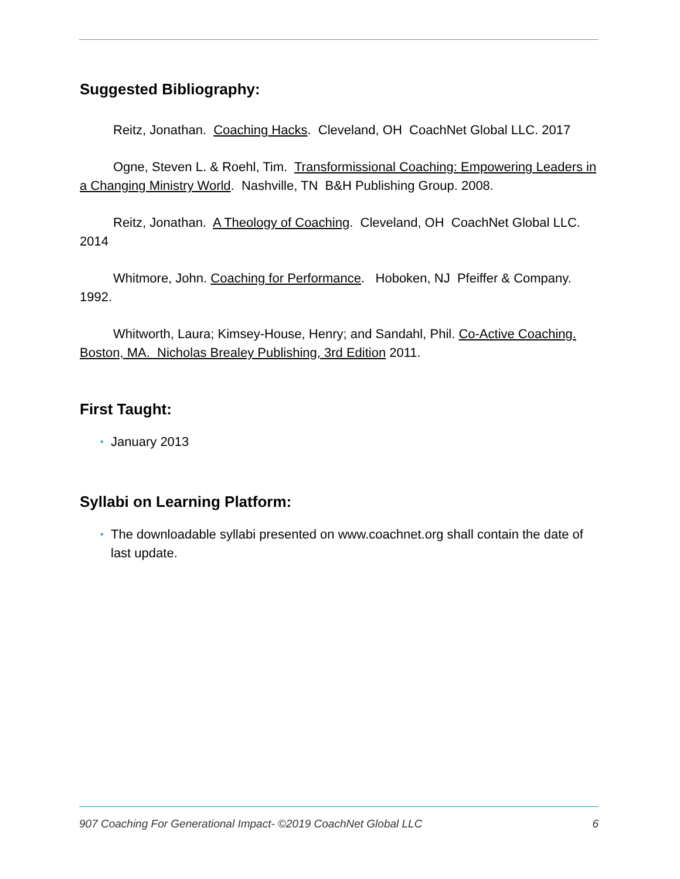Suggested Bibliography:
Reitz, Jonathan. Coaching Hacks. Cleveland, OH CoachNet Global LLC. 2017
Ogne, Steven L. & Roehl, Tim. Transformissional Coaching: Empowering Leaders in a Changing Ministry World. Nashville, TN B&H Publishing Group. 2008.
Reitz, Jonathan. A Theology of Coaching. Cleveland, OH CoachNet Global LLC. 2014
Whitmore, John. Coaching for Performance. Hoboken, NJ Pfeiffer & Company. 1992.
Whitworth, Laura; Kimsey-House, Henry; and Sandahl, Phil. Co-Active Coaching. Boston, MA. Nicholas Brealey Publishing, 3rd Edition 2011.
First Taught:
• January 2013
Syllabi on Learning Platform:
• The downloadable syllabi presented on www.coachnet.org shall contain the date of last update.
907 Coaching For Generational Impact- ©2019 CoachNet Global LLC 6